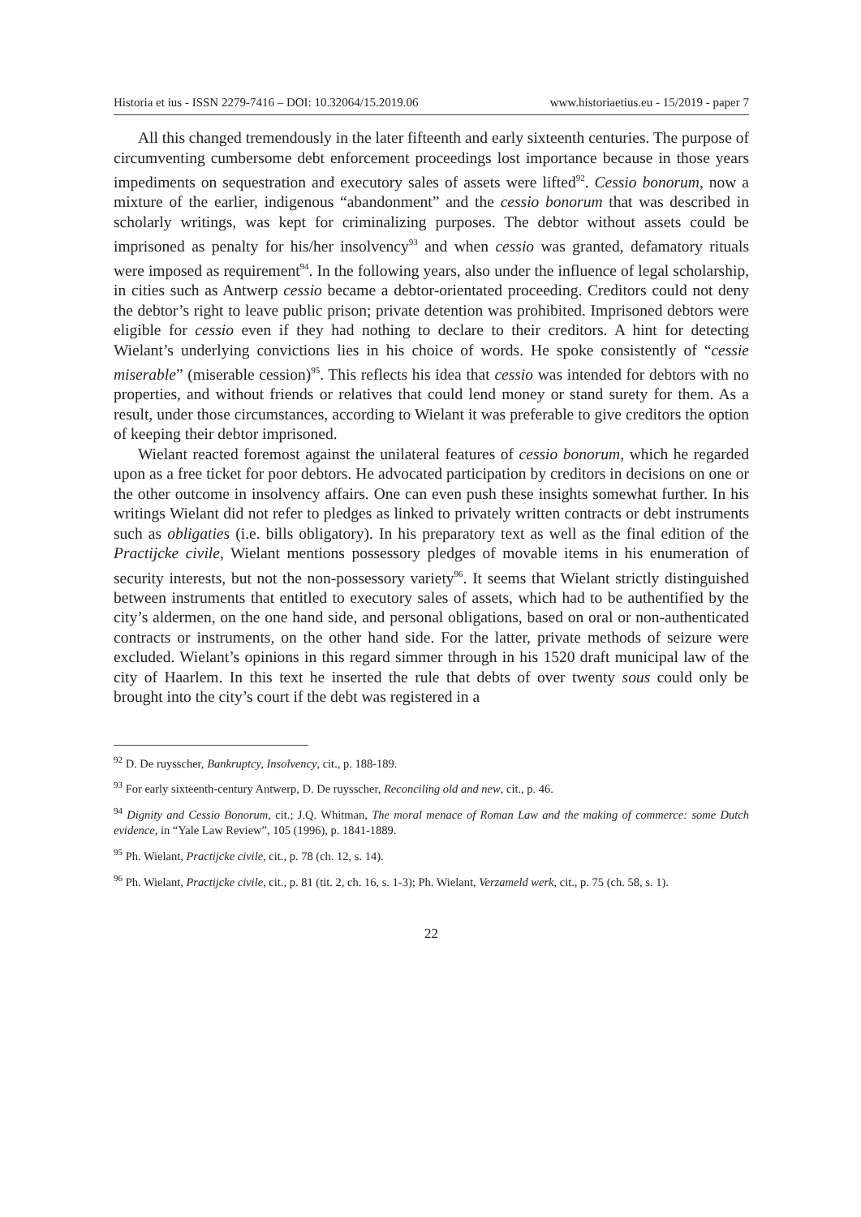Historia et ius - ISSN 2279-7416 – DOI: 10.32064/15.2019.06 www.historiaetius.eu - 15/2019 - paper 7
All this changed tremendously in the later fifteenth and early sixteenth centuries. The purpose of circumventing cumbersome debt enforcement proceedings lost importance because in those years impediments on sequestration and executory sales of assets were lifted<sup>92</sup>. Cessio bonorum, now a mixture of the earlier, indigenous “abandonment” and the cessio bonorum that was described in scholarly writings, was kept for criminalizing purposes. The debtor without assets could be imprisoned as penalty for his/her insolvency<sup>93</sup> and when cessio was granted, defamatory rituals were imposed as requirement<sup>94</sup>. In the following years, also under the influence of legal scholarship, in cities such as Antwerp cessio became a debtor-orientated proceeding. Creditors could not deny the debtor’s right to leave public prison; private detention was prohibited. Imprisoned debtors were eligible for cessio even if they had nothing to declare to their creditors. A hint for detecting Wielant’s underlying convictions lies in his choice of words. He spoke consistently of “cessie miserable” (miserable cession)<sup>95</sup>. This reflects his idea that cessio was intended for debtors with no properties, and without friends or relatives that could lend money or stand surety for them. As a result, under those circumstances, according to Wielant it was preferable to give creditors the option of keeping their debtor imprisoned.
Wielant reacted foremost against the unilateral features of cessio bonorum, which he regarded upon as a free ticket for poor debtors. He advocated participation by creditors in decisions on one or the other outcome in insolvency affairs. One can even push these insights somewhat further. In his writings Wielant did not refer to pledges as linked to privately written contracts or debt instruments such as obligaties (i.e. bills obligatory). In his preparatory text as well as the final edition of the Practijcke civile, Wielant mentions possessory pledges of movable items in his enumeration of security interests, but not the non-possessory variety<sup>96</sup>. It seems that Wielant strictly distinguished between instruments that entitled to executory sales of assets, which had to be authentified by the city’s aldermen, on the one hand side, and personal obligations, based on oral or non-authenticated contracts or instruments, on the other hand side. For the latter, private methods of seizure were excluded. Wielant’s opinions in this regard simmer through in his 1520 draft municipal law of the city of Haarlem. In this text he inserted the rule that debts of over twenty sous could only be brought into the city’s court if the debt was registered in a
<sup>92</sup> D. De ruysscher, Bankruptcy, Insolvency, cit., p. 188-189.
<sup>93</sup> For early sixteenth-century Antwerp, D. De ruysscher, Reconciling old and new, cit., p. 46.
<sup>94</sup> Dignity and Cessio Bonorum, cit.; J.Q. Whitman, The moral menace of Roman Law and the making of commerce: some Dutch evidence, in “Yale Law Review”, 105 (1996), p. 1841-1889.
<sup>95</sup> Ph. Wielant, Practijcke civile, cit., p. 78 (ch. 12, s. 14).
<sup>96</sup> Ph. Wielant, Practijcke civile, cit., p. 81 (tit. 2, ch. 16, s. 1-3); Ph. Wielant, Verzameld werk, cit., p. 75 (ch. 58, s. 1).
22